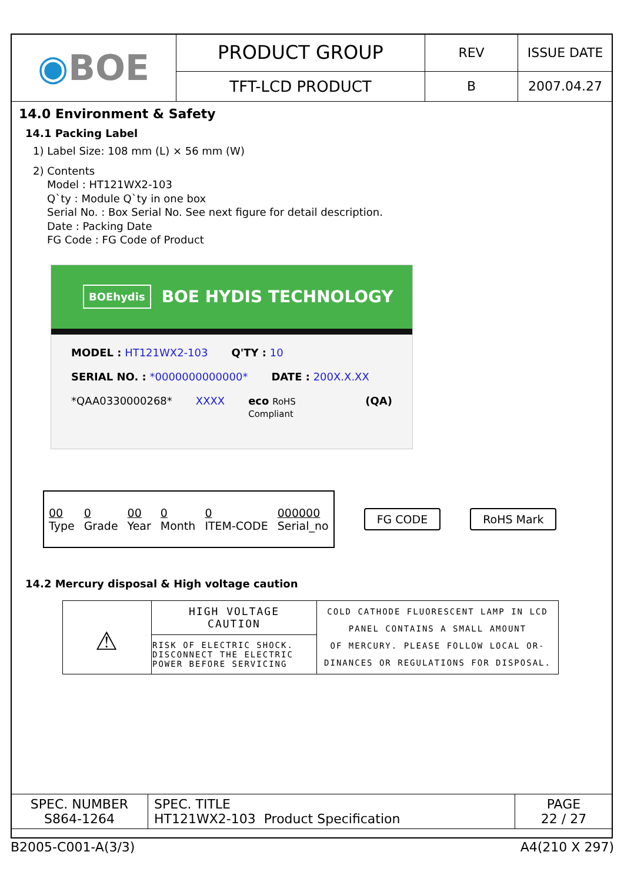| ◉ BOE | PRODUCT GROUP | REV | ISSUE DATE |
| | TFT-LCD PRODUCT | B | 2007.04.27 |
14.0 Environment & Safety
14.1 Packing Label
1) Label Size: 108 mm (L) × 56 mm (W)
2) Contents
Model : HT121WX2-103
Q`ty : Module Q`ty in one box
Serial No. : Box Serial No. See next figure for detail description.
Date : Packing Date
FG Code : FG Code of Product
BOEhydis BOE HYDIS TECHNOLOGY
MODEL : HT121WX2-103 Q'TY : 10
SERIAL NO. : *0000000000000* DATE : 200X.X.XX
*QAA0330000268* XXXX eco RoHS Compliant (QA)
| 00 Type | 0 Grade | 00 Year | 0 Month | 0 ITEM-CODE | 000000 Serial_no |
FG CODE RoHS Mark
14.2 Mercury disposal & High voltage caution
| ⚠ | HIGH VOLTAGE CAUTION | COLD CATHODE FLUORESCENT LAMP IN LCD PANEL CONTAINS A SMALL AMOUNT OF MERCURY. PLEASE FOLLOW LOCAL OR- DINANCES OR REGULATIONS FOR DISPOSAL. |
| | RISK OF ELECTRIC SHOCK. DISCONNECT THE ELECTRIC POWER BEFORE SERVICING | |
| SPEC. NUMBER S864-1264 | SPEC. TITLE HT121WX2-103 Product Specification | PAGE 22 / 27 |
B2005-C001-A(3/3) A4(210 X 297)